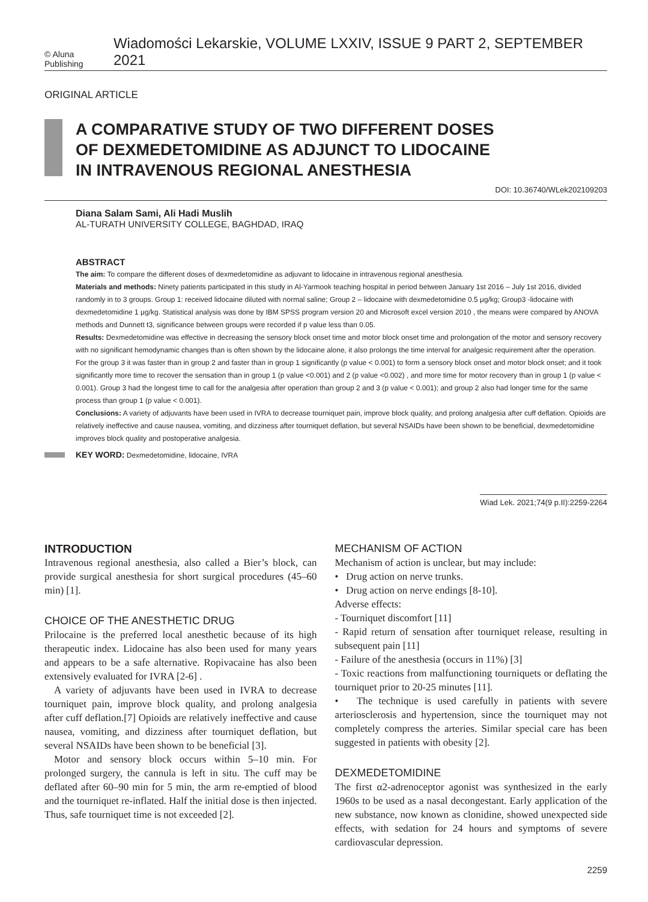© Aluna Publishing Wiadomości Lekarskie, VOLUME LXXIV, ISSUE 9 PART 2, SEPTEMBER 2021
ORIGINAL ARTICLE
A COMPARATIVE STUDY OF TWO DIFFERENT DOSES
OF DEXMEDETOMIDINE AS ADJUNCT TO LIDOCAINE
IN INTRAVENOUS REGIONAL ANESTHESIA
DOI: 10.36740/WLek202109203
Diana Salam Sami, Ali Hadi Muslih
AL-TURATH UNIVERSITY COLLEGE, BAGHDAD, IRAQ
ABSTRACT
The aim: To compare the different doses of dexmedetomidine as adjuvant to lidocaine in intravenous regional anesthesia.
Materials and methods: Ninety patients participated in this study in Al-Yarmook teaching hospital in period between January 1st 2016 – July 1st 2016, divided randomly in to 3 groups. Group 1: received lidocaine diluted with normal saline; Group 2 – lidocaine with dexmedetomidine 0.5 μg/kg; Group3 -lidocaine with dexmedetomidine 1 μg/kg. Statistical analysis was done by IBM SPSS program version 20 and Microsoft excel version 2010 , the means were compared by ANOVA methods and Dunnett t3, significance between groups were recorded if p value less than 0.05.
Results: Dexmedetomidine was effective in decreasing the sensory block onset time and motor block onset time and prolongation of the motor and sensory recovery with no significant hemodynamic changes than is often shown by the lidocaine alone, it also prolongs the time interval for analgesic requirement after the operation. For the group 3 it was faster than in group 2 and faster than in group 1 significantly (p value < 0.001) to form a sensory block onset and motor block onset; and it took significantly more time to recover the sensation than in group 1 (p value <0.001) and 2 (p value <0.002) , and more time for motor recovery than in group 1 (p value < 0.001). Group 3 had the longest time to call for the analgesia after operation than group 2 and 3 (p value < 0.001); and group 2 also had longer time for the same process than group 1 (p value < 0.001).
Conclusions: A variety of adjuvants have been used in IVRA to decrease tourniquet pain, improve block quality, and prolong analgesia after cuff deflation. Opioids are relatively ineffective and cause nausea, vomiting, and dizziness after tourniquet deflation, but several NSAIDs have been shown to be beneficial, dexmedetomidine improves block quality and postoperative analgesia.
KEY WORD: Dexmedetomidine, lidocaine, IVRA
Wiad Lek. 2021;74(9 p.II):2259-2264
INTRODUCTION
Intravenous regional anesthesia, also called a Bier’s block, can provide surgical anesthesia for short surgical procedures (45–60 min) [1].
CHOICE OF THE ANESTHETIC DRUG
Prilocaine is the preferred local anesthetic because of its high therapeutic index. Lidocaine has also been used for many years and appears to be a safe alternative. Ropivacaine has also been extensively evaluated for IVRA [2-6] .
A variety of adjuvants have been used in IVRA to decrease tourniquet pain, improve block quality, and prolong analgesia after cuff deflation.[7] Opioids are relatively ineffective and cause nausea, vomiting, and dizziness after tourniquet deflation, but several NSAIDs have been shown to be beneficial [3].
Motor and sensory block occurs within 5–10 min. For prolonged surgery, the cannula is left in situ. The cuff may be deflated after 60–90 min for 5 min, the arm re-emptied of blood and the tourniquet re-inflated. Half the initial dose is then injected. Thus, safe tourniquet time is not exceeded [2].
MECHANISM OF ACTION
Mechanism of action is unclear, but may include:
• Drug action on nerve trunks.
• Drug action on nerve endings [8-10].
Adverse effects:
- Tourniquet discomfort [11]
- Rapid return of sensation after tourniquet release, resulting in subsequent pain [11]
- Failure of the anesthesia (occurs in 11%) [3]
- Toxic reactions from malfunctioning tourniquets or deflating the tourniquet prior to 20-25 minutes [11].
• The technique is used carefully in patients with severe arteriosclerosis and hypertension, since the tourniquet may not completely compress the arteries. Similar special care has been suggested in patients with obesity [2].
DEXMEDETOMIDINE
The first α2-adrenoceptor agonist was synthesized in the early 1960s to be used as a nasal decongestant. Early application of the new substance, now known as clonidine, showed unexpected side effects, with sedation for 24 hours and symptoms of severe cardiovascular depression.
2259